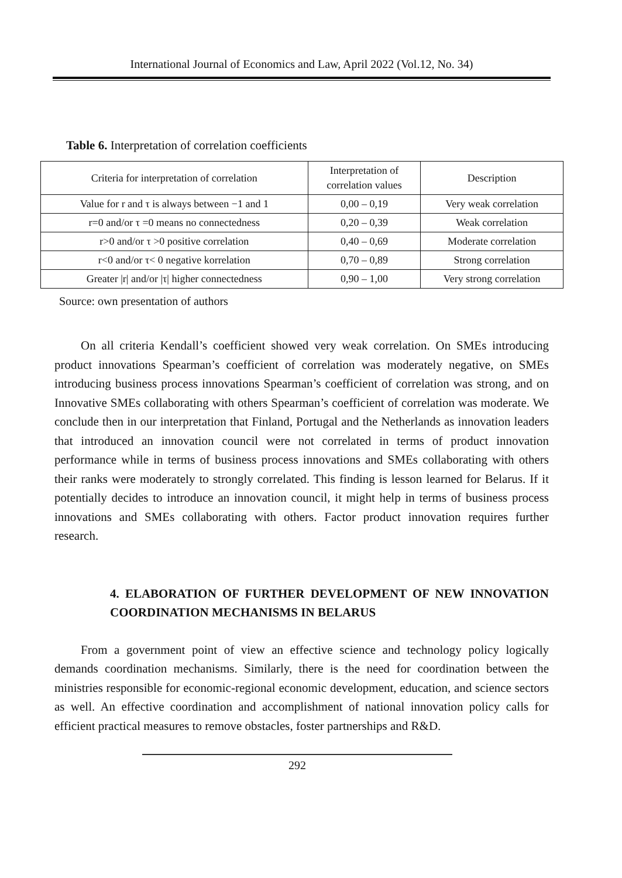International Journal of Economics and Law, April 2022 (Vol.12, No. 34)
Table 6. Interpretation of correlation coefficients
| Criteria for interpretation of correlation | Interpretation of correlation values | Description |
| Value for r and τ is always between −1 and 1 | 0,00 – 0,19 | Very weak correlation |
| r=0 and/or τ =0 means no connectedness | 0,20 – 0,39 | Weak correlation |
| r>0 and/or τ >0 positive correlation | 0,40 – 0,69 | Moderate correlation |
| r<0 and/or τ< 0 negative korrelation | 0,70 – 0,89 | Strong correlation |
| Greater /r/ and/or /τ/ higher connectedness | 0,90 – 1,00 | Very strong correlation |
Source: own presentation of authors
On all criteria Kendall’s coefficient showed very weak correlation. On SMEs introducing product innovations Spearman’s coefficient of correlation was moderately negative, on SMEs introducing business process innovations Spearman’s coefficient of correlation was strong, and on Innovative SMEs collaborating with others Spearman’s coefficient of correlation was moderate. We conclude then in our interpretation that Finland, Portugal and the Netherlands as innovation leaders that introduced an innovation council were not correlated in terms of product innovation performance while in terms of business process innovations and SMEs collaborating with others their ranks were moderately to strongly correlated. This finding is lesson learned for Belarus. If it potentially decides to introduce an innovation council, it might help in terms of business process innovations and SMEs collaborating with others. Factor product innovation requires further research.
4. ELABORATION OF FURTHER DEVELOPMENT OF NEW INNOVATION COORDINATION MECHANISMS IN BELARUS
From a government point of view an effective science and technology policy logically demands coordination mechanisms. Similarly, there is the need for coordination between the ministries responsible for economic-regional economic development, education, and science sectors as well. An effective coordination and accomplishment of national innovation policy calls for efficient practical measures to remove obstacles, foster partnerships and R&D.
292